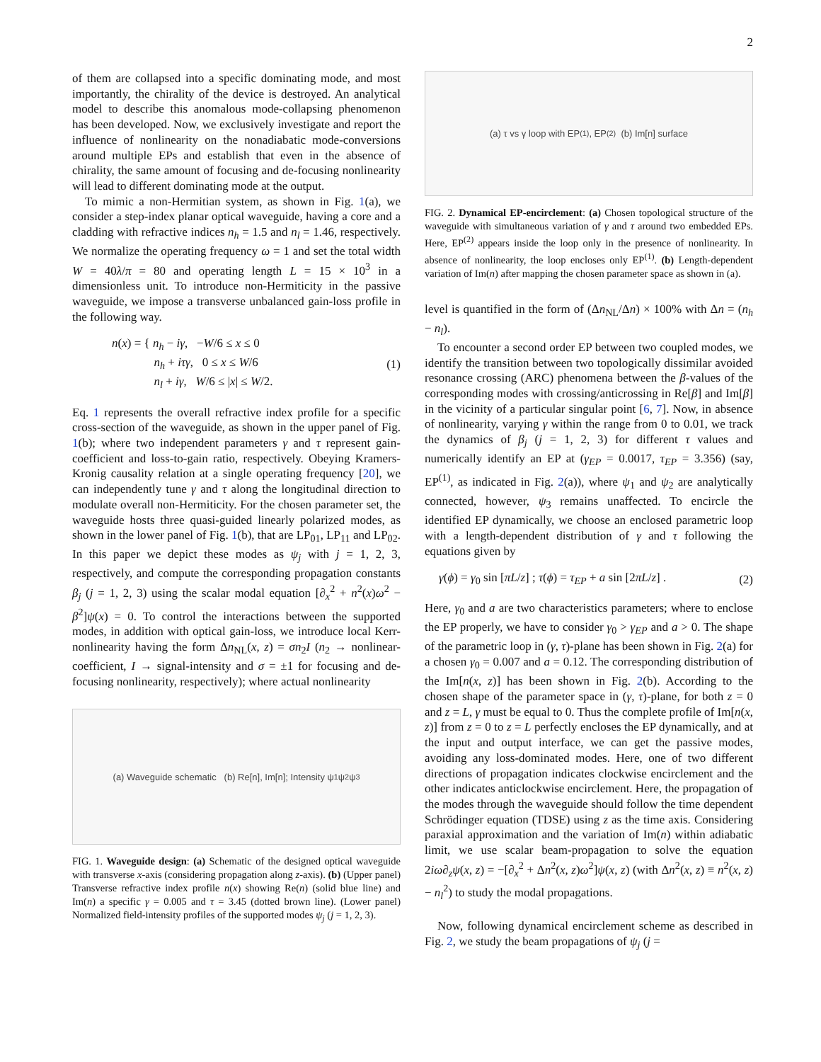2
of them are collapsed into a specific dominating mode, and most importantly, the chirality of the device is destroyed. An analytical model to describe this anomalous mode-collapsing phenomenon has been developed. Now, we exclusively investigate and report the influence of nonlinearity on the nonadiabatic mode-conversions around multiple EPs and establish that even in the absence of chirality, the same amount of focusing and de-focusing nonlinearity will lead to different dominating mode at the output.
To mimic a non-Hermitian system, as shown in Fig. 1(a), we consider a step-index planar optical waveguide, having a core and a cladding with refractive indices n<sub>h</sub> = 1.5 and n<sub>l</sub> = 1.46, respectively. We normalize the operating frequency ω = 1 and set the total width W = 40λ/π = 80 and operating length L = 15 × 10<sup>3</sup> in a dimensionless unit. To introduce non-Hermiticity in the passive waveguide, we impose a transverse unbalanced gain-loss profile in the following way.
n(x) = { n<sub>h</sub> − iγ, −W/6 ≤ x ≤ 0
    n<sub>h</sub> + iτγ, 0 ≤ x ≤ W/6
    n<sub>l</sub> + iγ, W/6 ≤ |x| ≤ W/2. (1)
Eq. 1 represents the overall refractive index profile for a specific cross-section of the waveguide, as shown in the upper panel of Fig. 1(b); where two independent parameters γ and τ represent gain-coefficient and loss-to-gain ratio, respectively. Obeying Kramers-Kronig causality relation at a single operating frequency [20], we can independently tune γ and τ along the longitudinal direction to modulate overall non-Hermiticity. For the chosen parameter set, the waveguide hosts three quasi-guided linearly polarized modes, as shown in the lower panel of Fig. 1(b), that are LP<sub>01</sub>, LP<sub>11</sub> and LP<sub>02</sub>. In this paper we depict these modes as ψ<sub>j</sub> with j = 1, 2, 3, respectively, and compute the corresponding propagation constants β<sub>j</sub> (j = 1, 2, 3) using the scalar modal equation [∂<sub>x</sub><sup>2</sup> + n<sup>2</sup>(x)ω<sup>2</sup> − β<sup>2</sup>]ψ(x) = 0. To control the interactions between the supported modes, in addition with optical gain-loss, we introduce local Kerr-nonlinearity having the form Δn<sub>NL</sub>(x, z) = σn<sub>2</sub>I (n<sub>2</sub> → nonlinear-coefficient, I → signal-intensity and σ = ±1 for focusing and de-focusing nonlinearity, respectively); where actual nonlinearity
(a) Waveguide schematic (b) Re[n], Im[n]; Intensity ψ<sub>1</sub> ψ<sub>2</sub> ψ<sub>3</sub>
FIG. 1. Waveguide design: (a) Schematic of the designed optical waveguide with transverse x-axis (considering propagation along z-axis). (b) (Upper panel) Transverse refractive index profile n(x) showing Re(n) (solid blue line) and Im(n) a specific γ = 0.005 and τ = 3.45 (dotted brown line). (Lower panel) Normalized field-intensity profiles of the supported modes ψ<sub>j</sub> (j = 1, 2, 3).
(a) τ vs γ loop with EP<sup>(1)</sup>, EP<sup>(2)</sup> (b) Im[n] surface
FIG. 2. Dynamical EP-encirclement: (a) Chosen topological structure of the waveguide with simultaneous variation of γ and τ around two embedded EPs. Here, EP<sup>(2)</sup> appears inside the loop only in the presence of nonlinearity. In absence of nonlinearity, the loop encloses only EP<sup>(1)</sup>. (b) Length-dependent variation of Im(n) after mapping the chosen parameter space as shown in (a).
level is quantified in the form of (Δn<sub>NL</sub>/Δn) × 100% with Δn = (n<sub>h</sub> − n<sub>l</sub>).
To encounter a second order EP between two coupled modes, we identify the transition between two topologically dissimilar avoided resonance crossing (ARC) phenomena between the β-values of the corresponding modes with crossing/anticrossing in Re[β] and Im[β] in the vicinity of a particular singular point [6, 7]. Now, in absence of nonlinearity, varying γ within the range from 0 to 0.01, we track the dynamics of β<sub>j</sub> (j = 1, 2, 3) for different τ values and numerically identify an EP at (γ<sub>EP</sub> = 0.0017, τ<sub>EP</sub> = 3.356) (say, EP<sup>(1)</sup>, as indicated in Fig. 2(a)), where ψ<sub>1</sub> and ψ<sub>2</sub> are analytically connected, however, ψ<sub>3</sub> remains unaffected. To encircle the identified EP dynamically, we choose an enclosed parametric loop with a length-dependent distribution of γ and τ following the equations given by
γ(ϕ) = γ<sub>0</sub> sin [πL/z] ; τ(ϕ) = τ<sub>EP</sub> + a sin [2πL/z] . (2)
Here, γ<sub>0</sub> and a are two characteristics parameters; where to enclose the EP properly, we have to consider γ<sub>0</sub> > γ<sub>EP</sub> and a > 0. The shape of the parametric loop in (γ, τ)-plane has been shown in Fig. 2(a) for a chosen γ<sub>0</sub> = 0.007 and a = 0.12. The corresponding distribution of the Im[n(x, z)] has been shown in Fig. 2(b). According to the chosen shape of the parameter space in (γ, τ)-plane, for both z = 0 and z = L, γ must be equal to 0. Thus the complete profile of Im[n(x, z)] from z = 0 to z = L perfectly encloses the EP dynamically, and at the input and output interface, we can get the passive modes, avoiding any loss-dominated modes. Here, one of two different directions of propagation indicates clockwise encirclement and the other indicates anticlockwise encirclement. Here, the propagation of the modes through the waveguide should follow the time dependent Schrödinger equation (TDSE) using z as the time axis. Considering paraxial approximation and the variation of Im(n) within adiabatic limit, we use scalar beam-propagation to solve the equation 2iω∂<sub>z</sub>ψ(x, z) = −[∂<sub>x</sub><sup>2</sup> + Δn<sup>2</sup>(x, z)ω<sup>2</sup>]ψ(x, z) (with Δn<sup>2</sup>(x, z) ≡ n<sup>2</sup>(x, z) − n<sub>l</sub><sup>2</sup>) to study the modal propagations.
Now, following dynamical encirclement scheme as described in Fig. 2, we study the beam propagations of ψ<sub>j</sub> (j =